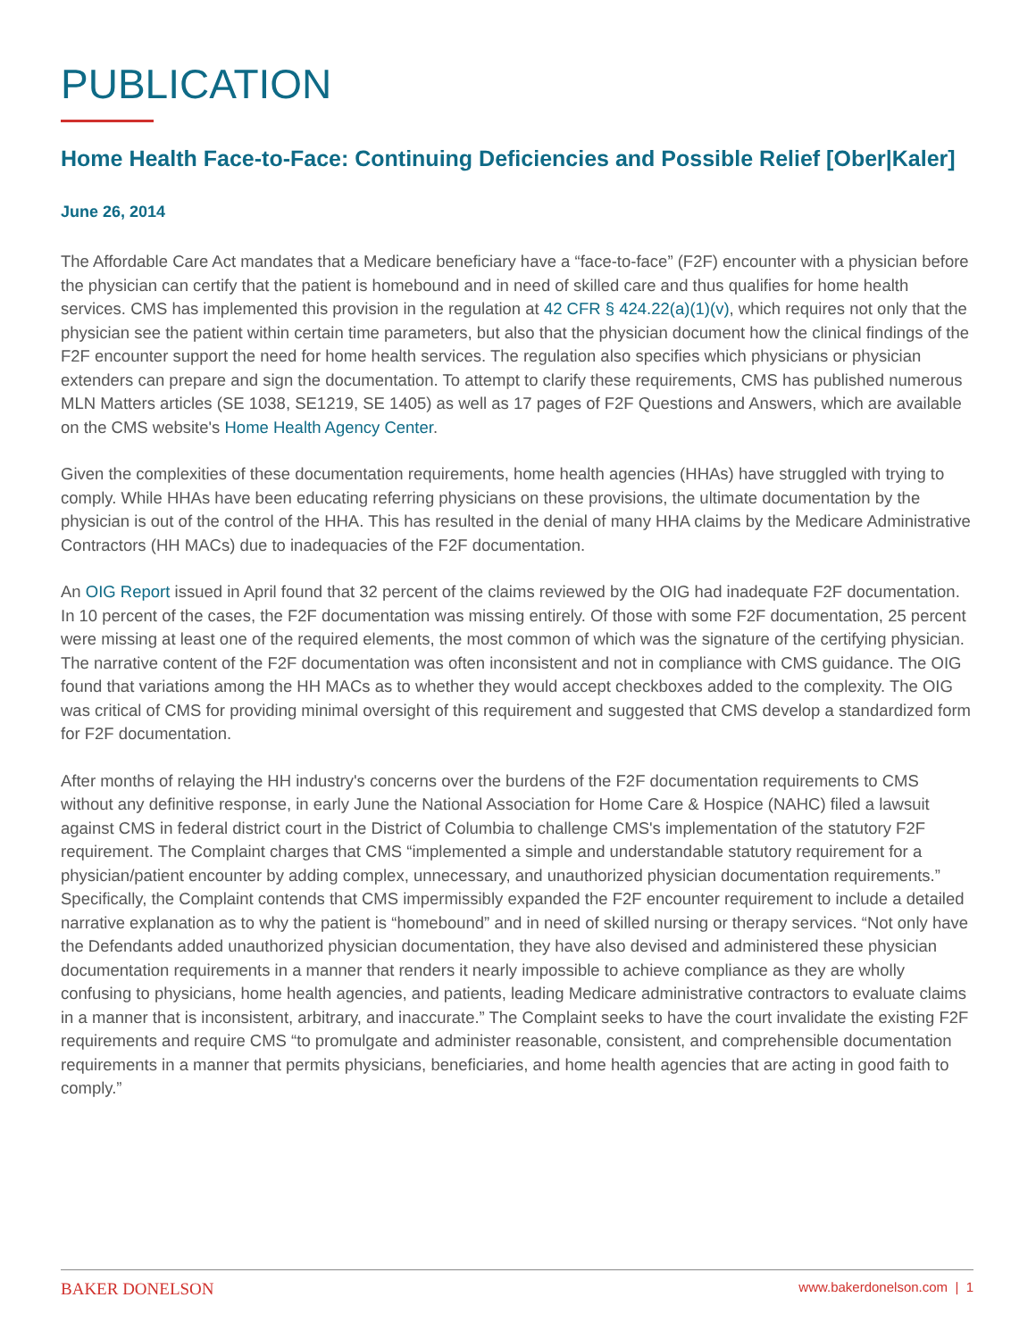PUBLICATION
Home Health Face-to-Face: Continuing Deficiencies and Possible Relief [Ober|Kaler]
June 26, 2014
The Affordable Care Act mandates that a Medicare beneficiary have a “face-to-face” (F2F) encounter with a physician before the physician can certify that the patient is homebound and in need of skilled care and thus qualifies for home health services. CMS has implemented this provision in the regulation at 42 CFR § 424.22(a)(1)(v), which requires not only that the physician see the patient within certain time parameters, but also that the physician document how the clinical findings of the F2F encounter support the need for home health services. The regulation also specifies which physicians or physician extenders can prepare and sign the documentation. To attempt to clarify these requirements, CMS has published numerous MLN Matters articles (SE 1038, SE1219, SE 1405) as well as 17 pages of F2F Questions and Answers, which are available on the CMS website's Home Health Agency Center.
Given the complexities of these documentation requirements, home health agencies (HHAs) have struggled with trying to comply. While HHAs have been educating referring physicians on these provisions, the ultimate documentation by the physician is out of the control of the HHA. This has resulted in the denial of many HHA claims by the Medicare Administrative Contractors (HH MACs) due to inadequacies of the F2F documentation.
An OIG Report issued in April found that 32 percent of the claims reviewed by the OIG had inadequate F2F documentation. In 10 percent of the cases, the F2F documentation was missing entirely. Of those with some F2F documentation, 25 percent were missing at least one of the required elements, the most common of which was the signature of the certifying physician. The narrative content of the F2F documentation was often inconsistent and not in compliance with CMS guidance. The OIG found that variations among the HH MACs as to whether they would accept checkboxes added to the complexity. The OIG was critical of CMS for providing minimal oversight of this requirement and suggested that CMS develop a standardized form for F2F documentation.
After months of relaying the HH industry's concerns over the burdens of the F2F documentation requirements to CMS without any definitive response, in early June the National Association for Home Care & Hospice (NAHC) filed a lawsuit against CMS in federal district court in the District of Columbia to challenge CMS's implementation of the statutory F2F requirement. The Complaint charges that CMS “implemented a simple and understandable statutory requirement for a physician/patient encounter by adding complex, unnecessary, and unauthorized physician documentation requirements.” Specifically, the Complaint contends that CMS impermissibly expanded the F2F encounter requirement to include a detailed narrative explanation as to why the patient is “homebound” and in need of skilled nursing or therapy services. “Not only have the Defendants added unauthorized physician documentation, they have also devised and administered these physician documentation requirements in a manner that renders it nearly impossible to achieve compliance as they are wholly confusing to physicians, home health agencies, and patients, leading Medicare administrative contractors to evaluate claims in a manner that is inconsistent, arbitrary, and inaccurate.” The Complaint seeks to have the court invalidate the existing F2F requirements and require CMS “to promulgate and administer reasonable, consistent, and comprehensible documentation requirements in a manner that permits physicians, beneficiaries, and home health agencies that are acting in good faith to comply.”
BAKER DONELSON www.bakerdonelson.com | 1